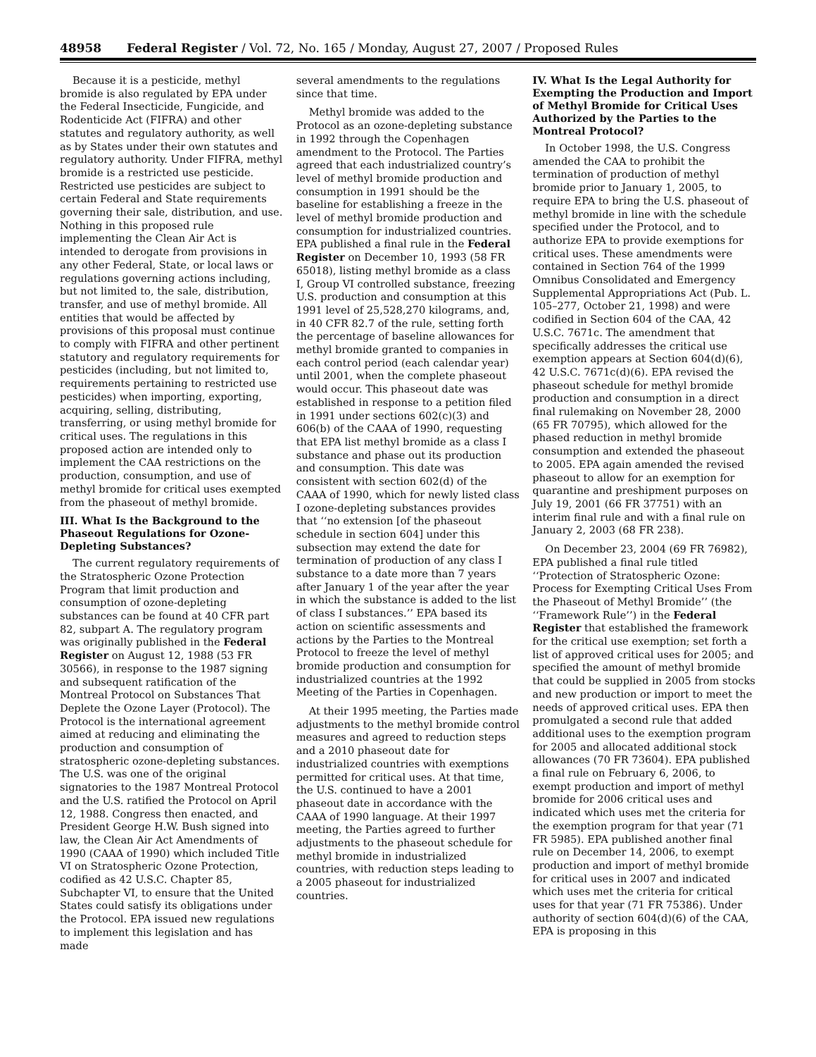48958 Federal Register / Vol. 72, No. 165 / Monday, August 27, 2007 / Proposed Rules
Because it is a pesticide, methyl bromide is also regulated by EPA under the Federal Insecticide, Fungicide, and Rodenticide Act (FIFRA) and other statutes and regulatory authority, as well as by States under their own statutes and regulatory authority. Under FIFRA, methyl bromide is a restricted use pesticide. Restricted use pesticides are subject to certain Federal and State requirements governing their sale, distribution, and use. Nothing in this proposed rule implementing the Clean Air Act is intended to derogate from provisions in any other Federal, State, or local laws or regulations governing actions including, but not limited to, the sale, distribution, transfer, and use of methyl bromide. All entities that would be affected by provisions of this proposal must continue to comply with FIFRA and other pertinent statutory and regulatory requirements for pesticides (including, but not limited to, requirements pertaining to restricted use pesticides) when importing, exporting, acquiring, selling, distributing, transferring, or using methyl bromide for critical uses. The regulations in this proposed action are intended only to implement the CAA restrictions on the production, consumption, and use of methyl bromide for critical uses exempted from the phaseout of methyl bromide.
III. What Is the Background to the Phaseout Regulations for Ozone-Depleting Substances?
The current regulatory requirements of the Stratospheric Ozone Protection Program that limit production and consumption of ozone-depleting substances can be found at 40 CFR part 82, subpart A. The regulatory program was originally published in the Federal Register on August 12, 1988 (53 FR 30566), in response to the 1987 signing and subsequent ratification of the Montreal Protocol on Substances That Deplete the Ozone Layer (Protocol). The Protocol is the international agreement aimed at reducing and eliminating the production and consumption of stratospheric ozone-depleting substances. The U.S. was one of the original signatories to the 1987 Montreal Protocol and the U.S. ratified the Protocol on April 12, 1988. Congress then enacted, and President George H.W. Bush signed into law, the Clean Air Act Amendments of 1990 (CAAA of 1990) which included Title VI on Stratospheric Ozone Protection, codified as 42 U.S.C. Chapter 85, Subchapter VI, to ensure that the United States could satisfy its obligations under the Protocol. EPA issued new regulations to implement this legislation and has made
several amendments to the regulations since that time.
Methyl bromide was added to the Protocol as an ozone-depleting substance in 1992 through the Copenhagen amendment to the Protocol. The Parties agreed that each industrialized country’s level of methyl bromide production and consumption in 1991 should be the baseline for establishing a freeze in the level of methyl bromide production and consumption for industrialized countries. EPA published a final rule in the Federal Register on December 10, 1993 (58 FR 65018), listing methyl bromide as a class I, Group VI controlled substance, freezing U.S. production and consumption at this 1991 level of 25,528,270 kilograms, and, in 40 CFR 82.7 of the rule, setting forth the percentage of baseline allowances for methyl bromide granted to companies in each control period (each calendar year) until 2001, when the complete phaseout would occur. This phaseout date was established in response to a petition filed in 1991 under sections 602(c)(3) and 606(b) of the CAAA of 1990, requesting that EPA list methyl bromide as a class I substance and phase out its production and consumption. This date was consistent with section 602(d) of the CAAA of 1990, which for newly listed class I ozone-depleting substances provides that ‘‘no extension [of the phaseout schedule in section 604] under this subsection may extend the date for termination of production of any class I substance to a date more than 7 years after January 1 of the year after the year in which the substance is added to the list of class I substances.’’ EPA based its action on scientific assessments and actions by the Parties to the Montreal Protocol to freeze the level of methyl bromide production and consumption for industrialized countries at the 1992 Meeting of the Parties in Copenhagen.
At their 1995 meeting, the Parties made adjustments to the methyl bromide control measures and agreed to reduction steps and a 2010 phaseout date for industrialized countries with exemptions permitted for critical uses. At that time, the U.S. continued to have a 2001 phaseout date in accordance with the CAAA of 1990 language. At their 1997 meeting, the Parties agreed to further adjustments to the phaseout schedule for methyl bromide in industrialized countries, with reduction steps leading to a 2005 phaseout for industrialized countries.
IV. What Is the Legal Authority for Exempting the Production and Import of Methyl Bromide for Critical Uses Authorized by the Parties to the Montreal Protocol?
In October 1998, the U.S. Congress amended the CAA to prohibit the termination of production of methyl bromide prior to January 1, 2005, to require EPA to bring the U.S. phaseout of methyl bromide in line with the schedule specified under the Protocol, and to authorize EPA to provide exemptions for critical uses. These amendments were contained in Section 764 of the 1999 Omnibus Consolidated and Emergency Supplemental Appropriations Act (Pub. L. 105–277, October 21, 1998) and were codified in Section 604 of the CAA, 42 U.S.C. 7671c. The amendment that specifically addresses the critical use exemption appears at Section 604(d)(6), 42 U.S.C. 7671c(d)(6). EPA revised the phaseout schedule for methyl bromide production and consumption in a direct final rulemaking on November 28, 2000 (65 FR 70795), which allowed for the phased reduction in methyl bromide consumption and extended the phaseout to 2005. EPA again amended the revised phaseout to allow for an exemption for quarantine and preshipment purposes on July 19, 2001 (66 FR 37751) with an interim final rule and with a final rule on January 2, 2003 (68 FR 238).
On December 23, 2004 (69 FR 76982), EPA published a final rule titled ‘‘Protection of Stratospheric Ozone: Process for Exempting Critical Uses From the Phaseout of Methyl Bromide’’ (the ‘‘Framework Rule’’) in the Federal Register that established the framework for the critical use exemption; set forth a list of approved critical uses for 2005; and specified the amount of methyl bromide that could be supplied in 2005 from stocks and new production or import to meet the needs of approved critical uses. EPA then promulgated a second rule that added additional uses to the exemption program for 2005 and allocated additional stock allowances (70 FR 73604). EPA published a final rule on February 6, 2006, to exempt production and import of methyl bromide for 2006 critical uses and indicated which uses met the criteria for the exemption program for that year (71 FR 5985). EPA published another final rule on December 14, 2006, to exempt production and import of methyl bromide for critical uses in 2007 and indicated which uses met the criteria for critical uses for that year (71 FR 75386). Under authority of section 604(d)(6) of the CAA, EPA is proposing in this